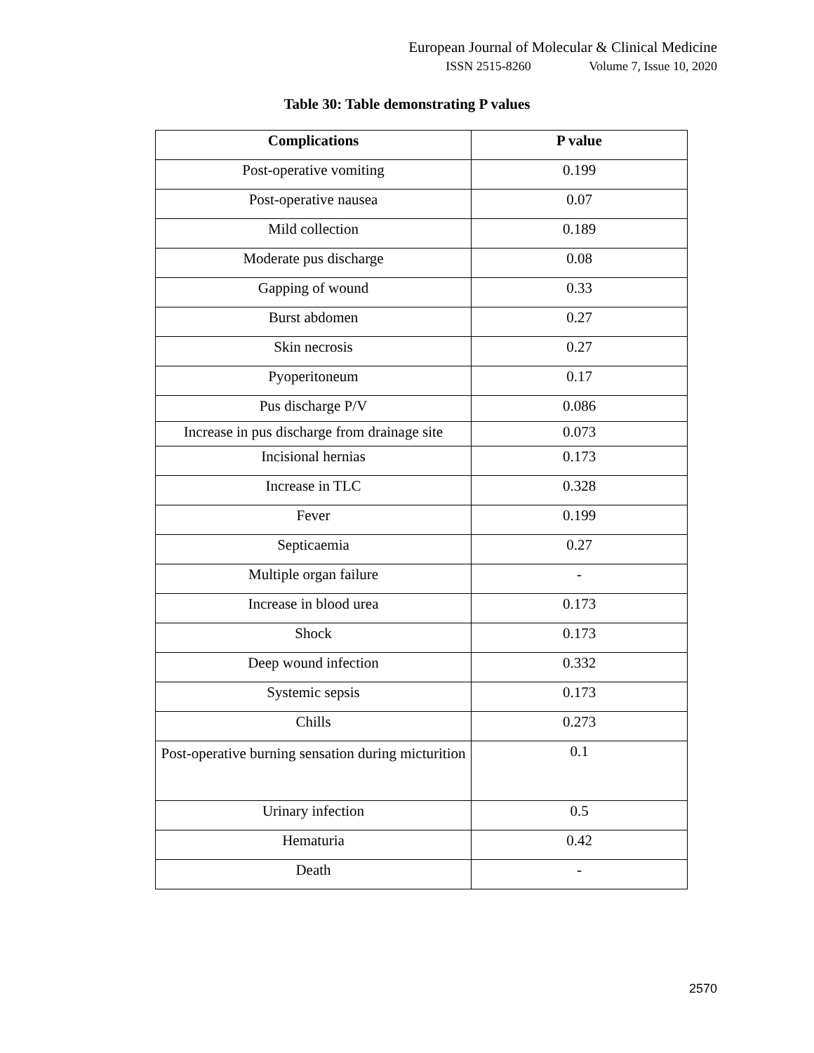European Journal of Molecular & Clinical Medicine
ISSN 2515-8260 Volume 7, Issue 10, 2020
Table 30: Table demonstrating P values
| Complications | P value |
| --- | --- |
| Post-operative vomiting | 0.199 |
| Post-operative nausea | 0.07 |
| Mild collection | 0.189 |
| Moderate pus discharge | 0.08 |
| Gapping of wound | 0.33 |
| Burst abdomen | 0.27 |
| Skin necrosis | 0.27 |
| Pyoperitoneum | 0.17 |
| Pus discharge P/V | 0.086 |
| Increase in pus discharge from drainage site | 0.073 |
| Incisional hernias | 0.173 |
| Increase in TLC | 0.328 |
| Fever | 0.199 |
| Septicaemia | 0.27 |
| Multiple organ failure | - |
| Increase in blood urea | 0.173 |
| Shock | 0.173 |
| Deep wound infection | 0.332 |
| Systemic sepsis | 0.173 |
| Chills | 0.273 |
| Post-operative burning sensation during micturition | 0.1 |
| Urinary infection | 0.5 |
| Hematuria | 0.42 |
| Death | - |
2570